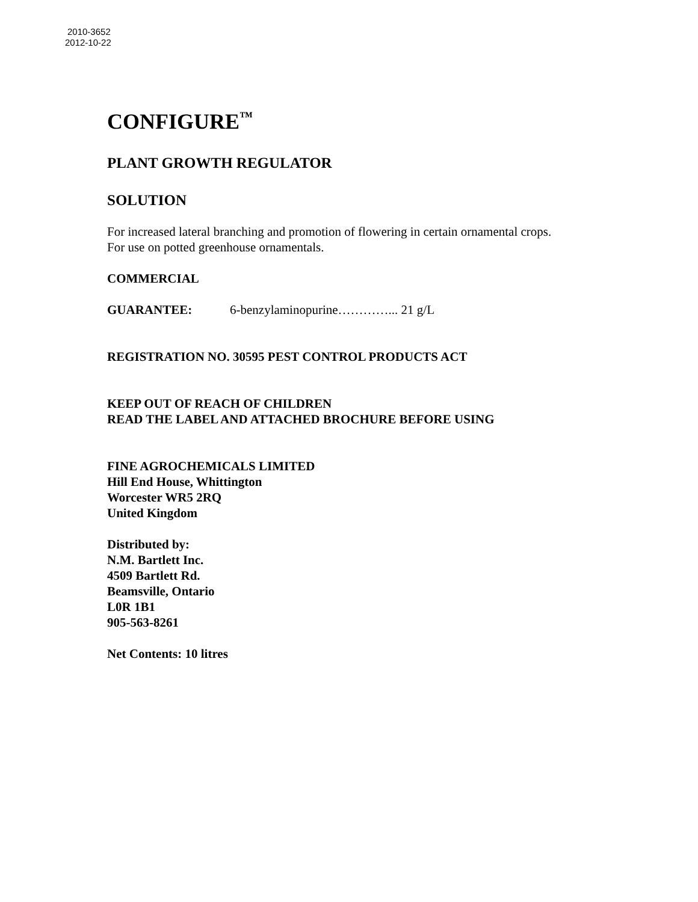2010-3652
2012-10-22
CONFIGURE<sup>™</sup>
PLANT GROWTH REGULATOR
SOLUTION
For increased lateral branching and promotion of flowering in certain ornamental crops.
For use on potted greenhouse ornamentals.
COMMERCIAL
GUARANTEE: 6-benzylaminopurine…………... 21 g/L
REGISTRATION NO. 30595 PEST CONTROL PRODUCTS ACT
KEEP OUT OF REACH OF CHILDREN
READ THE LABEL AND ATTACHED BROCHURE BEFORE USING
FINE AGROCHEMICALS LIMITED
Hill End House, Whittington
Worcester WR5 2RQ
United Kingdom
Distributed by:
N.M. Bartlett Inc.
4509 Bartlett Rd.
Beamsville, Ontario
L0R 1B1
905-563-8261
Net Contents: 10 litres